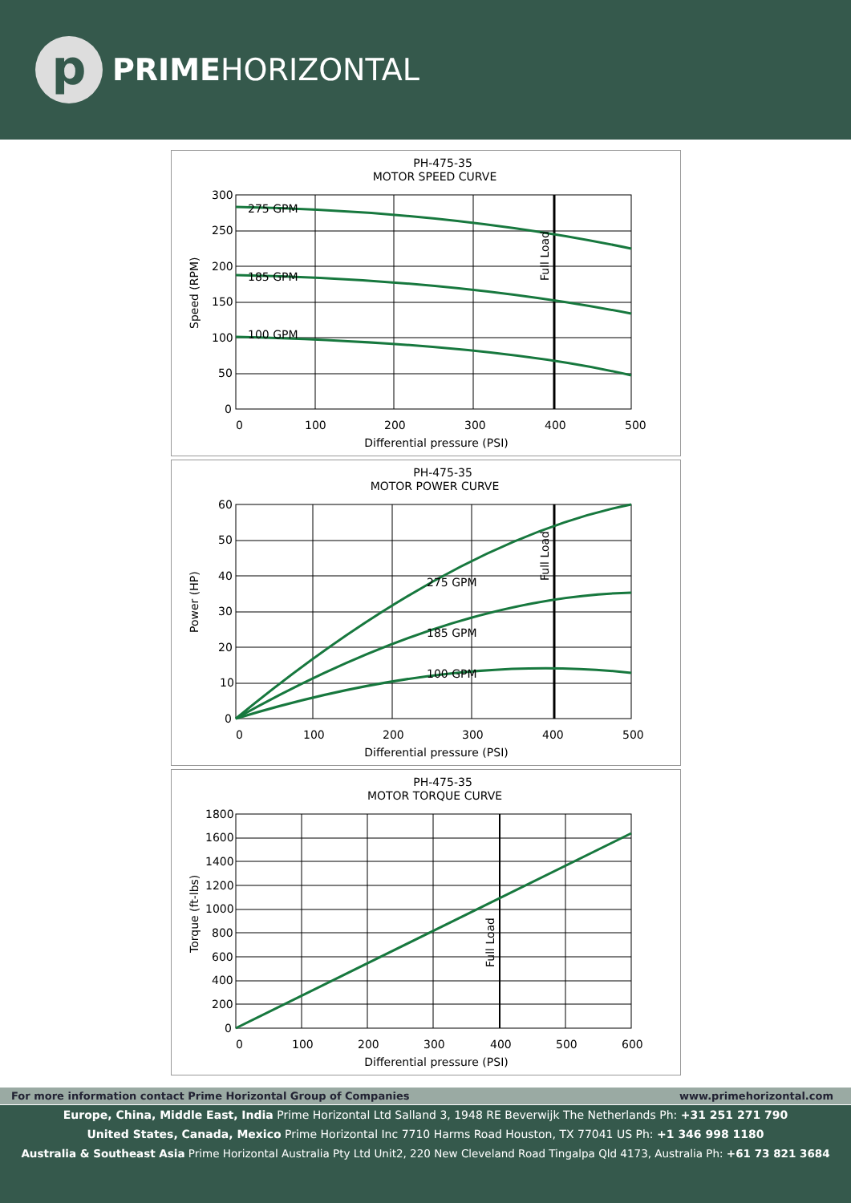p
PRIMEHORIZONTAL
PH-475-35
MOTOR SPEED CURVE
275 GPM
185 GPM
100 GPM
300
250
200
150
100
50
0
0
100
200
300
400
500
Differential pressure (PSI)
Speed (RPM)
Full Load
PH-475-35
MOTOR POWER CURVE
275 GPM
185 GPM
100 GPM
60
50
40
30
20
10
0
0
100
200
300
400
500
Differential pressure (PSI)
Power (HP)
Full Load
PH-475-35
MOTOR TORQUE CURVE
1800
1600
1400
1200
1000
800
600
400
200
0
0
100
200
300
400
500
600
Differential pressure (PSI)
Torque (ft-lbs)
Full Load
For more information contact Prime Horizontal Group of Companies www.primehorizontal.com
Europe, China, Middle East, India Prime Horizontal Ltd Salland 3, 1948 RE Beverwijk The Netherlands Ph: +31 251 271 790
United States, Canada, Mexico Prime Horizontal Inc 7710 Harms Road Houston, TX 77041 US Ph: +1 346 998 1180
Australia & Southeast Asia Prime Horizontal Australia Pty Ltd Unit2, 220 New Cleveland Road Tingalpa Qld 4173, Australia Ph: +61 73 821 3684